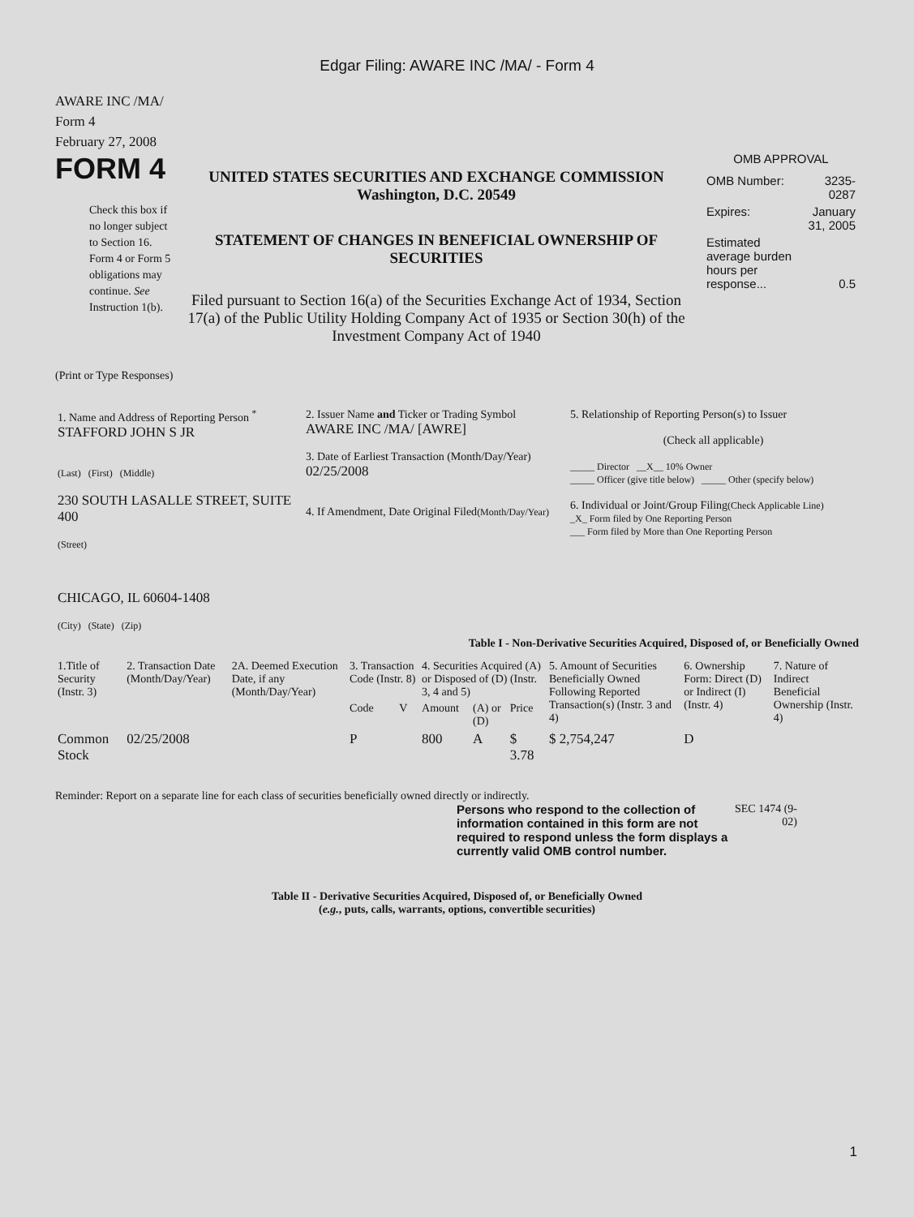Edgar Filing: AWARE INC /MA/ - Form 4
AWARE INC /MA/
Form 4
February 27, 2008
FORM 4
Check this box if no longer subject to Section 16. Form 4 or Form 5 obligations may continue. See Instruction 1(b).
UNITED STATES SECURITIES AND EXCHANGE COMMISSION
Washington, D.C. 20549
STATEMENT OF CHANGES IN BENEFICIAL OWNERSHIP OF SECURITIES
Filed pursuant to Section 16(a) of the Securities Exchange Act of 1934, Section 17(a) of the Public Utility Holding Company Act of 1935 or Section 30(h) of the Investment Company Act of 1940
OMB APPROVAL
| OMB Number: | 3235-0287 |
| Expires: | January 31, 2005 |
| Estimated average burden hours per response... | 0.5 |
(Print or Type Responses)
| 1. Name and Address of Reporting Person <sup>*</sup> STAFFORD JOHN S JR (Last) (First) (Middle) 230 SOUTH LASALLE STREET, SUITE 400 (Street) CHICAGO, IL 60604-1408 (City) (State) (Zip) | 2. Issuer Name and Ticker or Trading Symbol AWARE INC /MA/ [AWRE] 3. Date of Earliest Transaction (Month/Day/Year) 02/25/2008 4. If Amendment, Date Original Filed (Month/Day/Year) | 5. Relationship of Reporting Person(s) to Issuer (Check all applicable) _____ Director __X__ 10% Owner _____ Officer (give title below) _____ Other (specify below) 6. Individual or Joint/Group Filing (Check Applicable Line) _X_ Form filed by One Reporting Person ___ Form filed by More than One Reporting Person |
Table I - Non-Derivative Securities Acquired, Disposed of, or Beneficially Owned
| 1.Title of Security (Instr. 3) | 2. Transaction Date (Month/Day/Year) | 2A. Deemed Execution Date, if any (Month/Day/Year) | 3. Transaction Code (Instr. 8) | | 4. Securities Acquired (A) or Disposed of (D) (Instr. 3, 4 and 5) | | | 5. Amount of Securities Beneficially Owned Following Reported Transaction(s) (Instr. 3 and 4) | 6. Ownership Form: Direct (D) or Indirect (I) (Instr. 4) | 7. Nature of Indirect Beneficial Ownership (Instr. 4) |
| --- | --- | --- | --- | --- | --- | --- | --- | --- | --- | --- |
| | | | Code | V | Amount | (A) or (D) | Price | | | |
| Common Stock | 02/25/2008 | | P | | 800 | A | $ 3.78 | $ 2,754,247 | D | |
Reminder: Report on a separate line for each class of securities beneficially owned directly or indirectly.
Persons who respond to the collection of information contained in this form are not required to respond unless the form displays a currently valid OMB control number.
SEC 1474 (9-02)
Table II - Derivative Securities Acquired, Disposed of, or Beneficially Owned
(e.g., puts, calls, warrants, options, convertible securities)
1